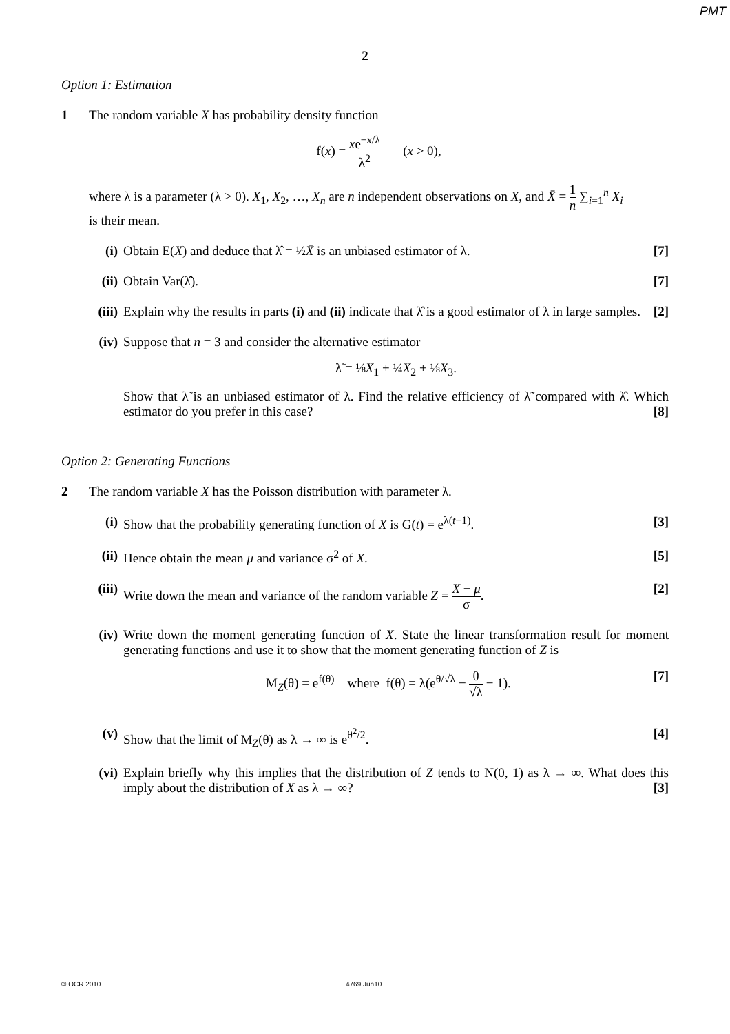PMT
2
Option 1: Estimation
1 The random variable X has probability density function
f(x) = xe<sup>−x/λ</sup> λ<sup>2</sup> (x > 0),
where λ is a parameter (λ > 0). X<sub>1</sub>, X<sub>2</sub>, …, X<sub>n</sub> are n independent observations on X, and X̄ = 1 n ∑<sub>i=1</sub><sup>n</sup> X<sub>i</sub>
is their mean.
(i) Obtain E(X) and deduce that λ̂ = ½X̄ is an unbiased estimator of λ. [7]
(ii)
Obtain Var(λ̂). [7]
(iii)
Explain why the results in parts (i) and (ii) indicate that λ̂ is a good estimator of λ in large samples. [2]
(iv)
Suppose that n = 3 and consider the alternative estimator
λ̃ = ⅛X<sub>1</sub> + ¼X<sub>2</sub> + ⅛X<sub>3</sub>.
Show that λ̃ is an unbiased estimator of λ. Find the relative efficiency of λ̃ compared with λ̂. Which estimator do you prefer in this case? [8]
Option 2: Generating Functions
2 The random variable X has the Poisson distribution with parameter λ.
(i) Show that the probability generating function of X is G(t) = e<sup>λ(t−1)</sup>. [3]
(ii)
Hence obtain the mean μ and variance σ<sup>2</sup> of X. [5]
(iii)
Write down the mean and variance of the random variable Z = X − μ σ. [2]
(iv)
Write down the moment generating function of X. State the linear transformation result for moment generating functions and use it to show that the moment generating function of Z is
M<sub>Z</sub>(θ) = e<sup>f(θ)</sup> where f(θ) = λ(e<sup>θ/√λ</sup> − θ √λ − 1). [7]
(v) Show that the limit of M<sub>Z</sub>(θ) as λ → ∞ is e<sup>θ<sup>2</sup>/2</sup>. [4]
(vi)
Explain briefly why this implies that the distribution of Z tends to N(0, 1) as λ → ∞. What does this imply about the distribution of X as λ → ∞? [3]
© OCR 2010 4769 Jun10